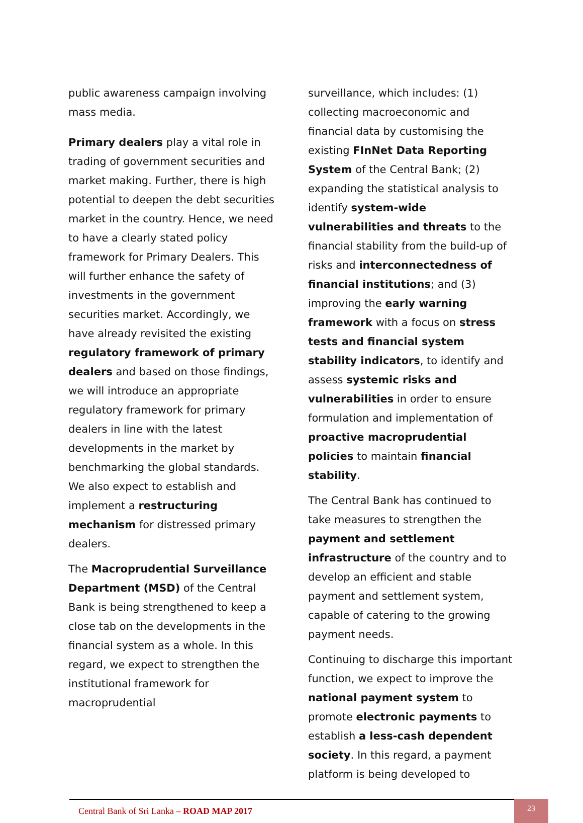public awareness campaign involving mass media.
Primary dealers play a vital role in trading of government securities and market making. Further, there is high potential to deepen the debt securities market in the country. Hence, we need to have a clearly stated policy framework for Primary Dealers. This will further enhance the safety of investments in the government securities market. Accordingly, we have already revisited the existing regulatory framework of primary dealers and based on those findings, we will introduce an appropriate regulatory framework for primary dealers in line with the latest developments in the market by benchmarking the global standards. We also expect to establish and implement a restructuring mechanism for distressed primary dealers.
The Macroprudential Surveillance Department (MSD) of the Central Bank is being strengthened to keep a close tab on the developments in the financial system as a whole. In this regard, we expect to strengthen the institutional framework for macroprudential
surveillance, which includes: (1) collecting macroeconomic and financial data by customising the existing FInNet Data Reporting System of the Central Bank; (2) expanding the statistical analysis to identify system-wide vulnerabilities and threats to the financial stability from the build-up of risks and interconnectedness of financial institutions; and (3) improving the early warning framework with a focus on stress tests and financial system stability indicators, to identify and assess systemic risks and vulnerabilities in order to ensure formulation and implementation of proactive macroprudential policies to maintain financial stability.
The Central Bank has continued to take measures to strengthen the payment and settlement infrastructure of the country and to develop an efficient and stable payment and settlement system, capable of catering to the growing payment needs.
Continuing to discharge this important function, we expect to improve the national payment system to promote electronic payments to establish a less-cash dependent society. In this regard, a payment platform is being developed to
Central Bank of Sri Lanka – ROAD MAP 2017
23